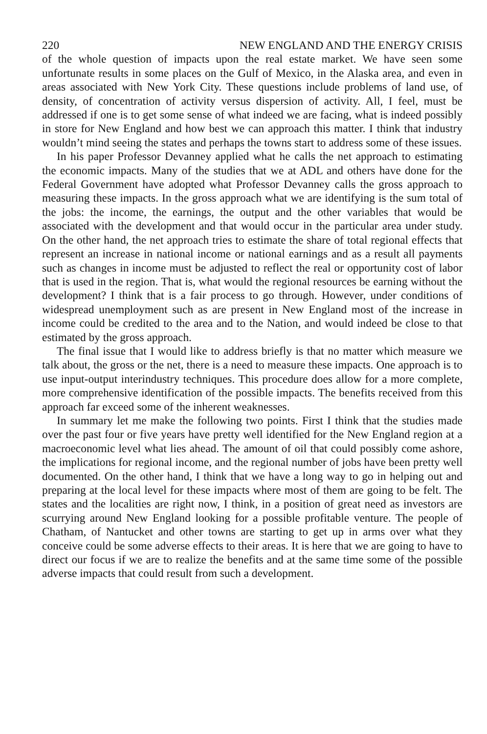220 NEW ENGLAND AND THE ENERGY CRISIS
of the whole question of impacts upon the real estate market. We have seen some unfortunate results in some places on the Gulf of Mexico, in the Alaska area, and even in areas associated with New York City. These questions include problems of land use, of density, of concentration of activity versus dispersion of activity. All, I feel, must be addressed if one is to get some sense of what indeed we are facing, what is indeed possibly in store for New England and how best we can approach this matter. I think that industry wouldn’t mind seeing the states and perhaps the towns start to address some of these issues.
In his paper Professor Devanney applied what he calls the net approach to estimating the economic impacts. Many of the studies that we at ADL and others have done for the Federal Government have adopted what Professor Devanney calls the gross approach to measuring these impacts. In the gross approach what we are identifying is the sum total of the jobs: the income, the earnings, the output and the other variables that would be associated with the development and that would occur in the particular area under study. On the other hand, the net approach tries to estimate the share of total regional effects that represent an increase in national income or national earnings and as a result all payments such as changes in income must be adjusted to reflect the real or opportunity cost of labor that is used in the region. That is, what would the regional resources be earning without the development? I think that is a fair process to go through. However, under conditions of widespread unemployment such as are present in New England most of the increase in income could be credited to the area and to the Nation, and would indeed be close to that estimated by the gross approach.
The final issue that I would like to address briefly is that no matter which measure we talk about, the gross or the net, there is a need to measure these impacts. One approach is to use input-output interindustry techniques. This procedure does allow for a more complete, more comprehensive identification of the possible impacts. The benefits received from this approach far exceed some of the inherent weaknesses.
In summary let me make the following two points. First I think that the studies made over the past four or five years have pretty well identified for the New England region at a macroeconomic level what lies ahead. The amount of oil that could possibly come ashore, the implications for regional income, and the regional number of jobs have been pretty well documented. On the other hand, I think that we have a long way to go in helping out and preparing at the local level for these impacts where most of them are going to be felt. The states and the localities are right now, I think, in a position of great need as investors are scurrying around New England looking for a possible profitable venture. The people of Chatham, of Nantucket and other towns are starting to get up in arms over what they conceive could be some adverse effects to their areas. It is here that we are going to have to direct our focus if we are to realize the benefits and at the same time some of the possible adverse impacts that could result from such a development.